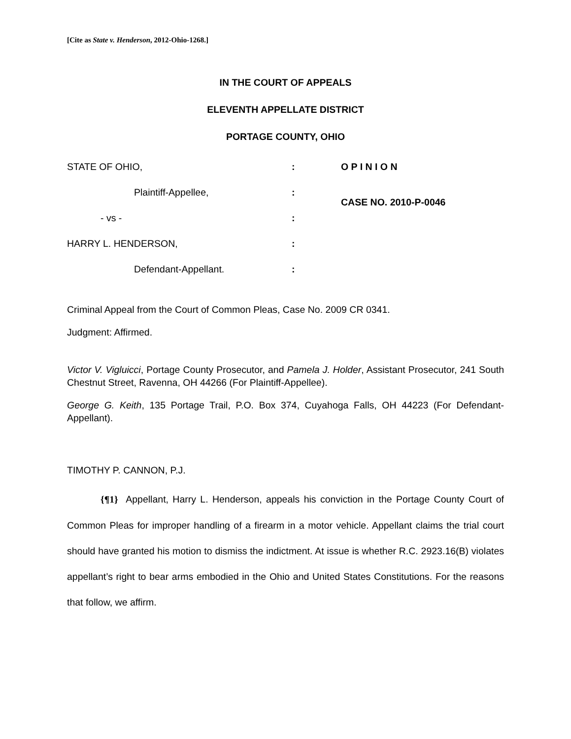[Cite as State v. Henderson, 2012-Ohio-1268.]
IN THE COURT OF APPEALS
ELEVENTH APPELLATE DISTRICT
PORTAGE COUNTY, OHIO
| STATE OF OHIO, | : | O P I N I O N |
| Plaintiff-Appellee, | : | CASE NO. 2010-P-0046 |
| - vs - | : | |
| HARRY L. HENDERSON, | : | |
| Defendant-Appellant. | : | |
Criminal Appeal from the Court of Common Pleas, Case No. 2009 CR 0341.
Judgment: Affirmed.
Victor V. Vigluicci, Portage County Prosecutor, and Pamela J. Holder, Assistant Prosecutor, 241 South Chestnut Street, Ravenna, OH 44266 (For Plaintiff-Appellee).
George G. Keith, 135 Portage Trail, P.O. Box 374, Cuyahoga Falls, OH 44223 (For Defendant-Appellant).
TIMOTHY P. CANNON, P.J.
{¶1} Appellant, Harry L. Henderson, appeals his conviction in the Portage County Court of Common Pleas for improper handling of a firearm in a motor vehicle. Appellant claims the trial court should have granted his motion to dismiss the indictment. At issue is whether R.C. 2923.16(B) violates appellant’s right to bear arms embodied in the Ohio and United States Constitutions. For the reasons that follow, we affirm.